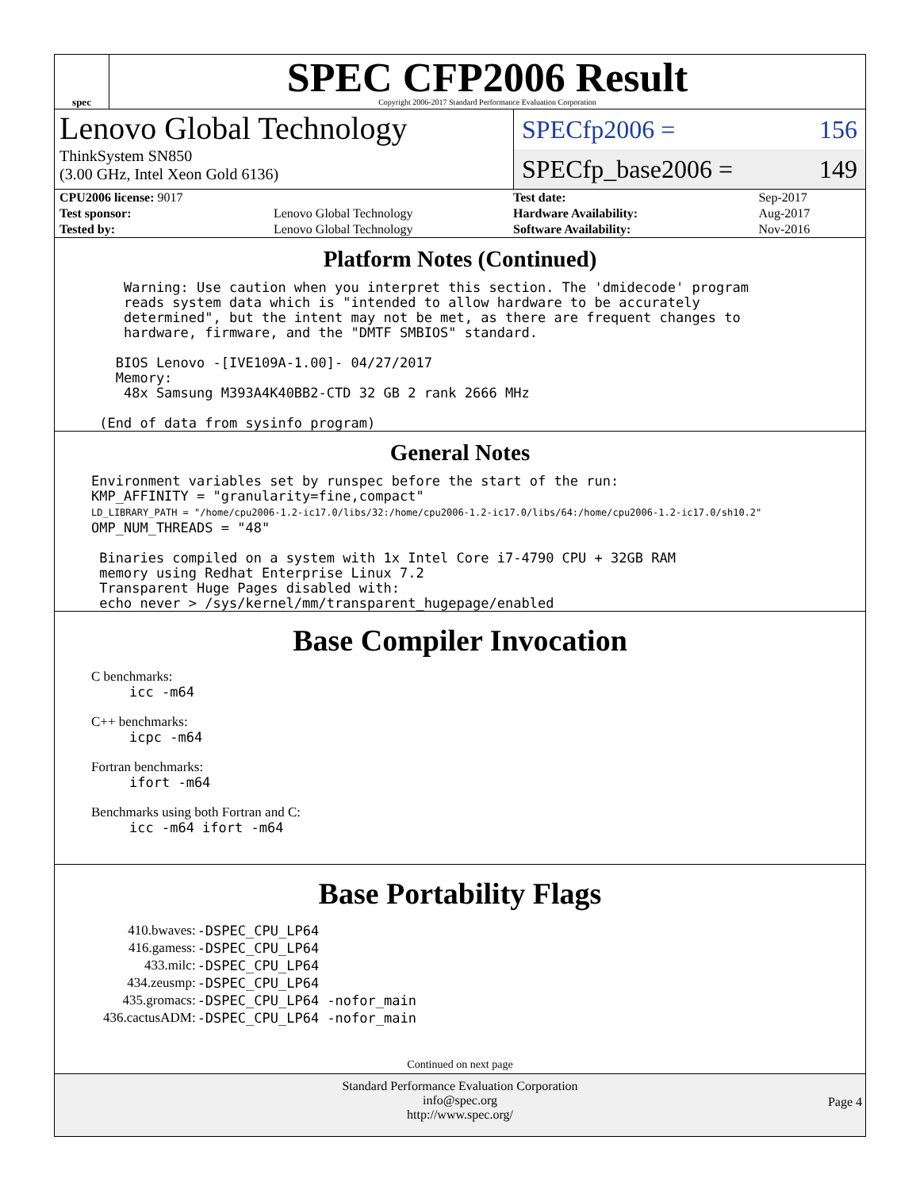spec
SPEC CFP2006 Result
Copyright 2006-2017 Standard Performance Evaluation Corporation
Lenovo Global Technology
ThinkSystem SN850
(3.00 GHz, Intel Xeon Gold 6136)
SPECfp2006 = 156
SPECfp_base2006 = 149
| CPU2006 license: 9017 | |
| Test sponsor: | Lenovo Global Technology |
| Tested by: | Lenovo Global Technology |
| Test date: | Sep-2017 |
| Hardware Availability: | Aug-2017 |
| Software Availability: | Nov-2016 |
Platform Notes (Continued)
    Warning: Use caution when you interpret this section. The 'dmidecode' program
    reads system data which is "intended to allow hardware to be accurately
    determined", but the intent may not be met, as there are frequent changes to
    hardware, firmware, and the "DMTF SMBIOS" standard.

   BIOS Lenovo -[IVE109A-1.00]- 04/27/2017
   Memory:
    48x Samsung M393A4K40BB2-CTD 32 GB 2 rank 2666 MHz

 (End of data from sysinfo program)
General Notes
Environment variables set by runspec before the start of the run:
KMP_AFFINITY = "granularity=fine,compact"
LD_LIBRARY_PATH = "/home/cpu2006-1.2-ic17.0/libs/32:/home/cpu2006-1.2-ic17.0/libs/64:/home/cpu2006-1.2-ic17.0/sh10.2"
OMP_NUM_THREADS = "48"

 Binaries compiled on a system with 1x Intel Core i7-4790 CPU + 32GB RAM
 memory using Redhat Enterprise Linux 7.2
 Transparent Huge Pages disabled with:
 echo never > /sys/kernel/mm/transparent_hugepage/enabled
Base Compiler Invocation
C benchmarks:
icc -m64
C++ benchmarks:
icpc -m64
Fortran benchmarks:
ifort -m64
Benchmarks using both Fortran and C:
icc -m64 ifort -m64
Base Portability Flags
| 410.bwaves: | -DSPEC_CPU_LP64 |
| 416.gamess: | -DSPEC_CPU_LP64 |
| 433.milc: | -DSPEC_CPU_LP64 |
| 434.zeusmp: | -DSPEC_CPU_LP64 |
| 435.gromacs: | -DSPEC_CPU_LP64 -nofor_main |
| 436.cactusADM: | -DSPEC_CPU_LP64 -nofor_main |
Continued on next page
Standard Performance Evaluation Corporation
info@spec.org
http://www.spec.org/
Page 4